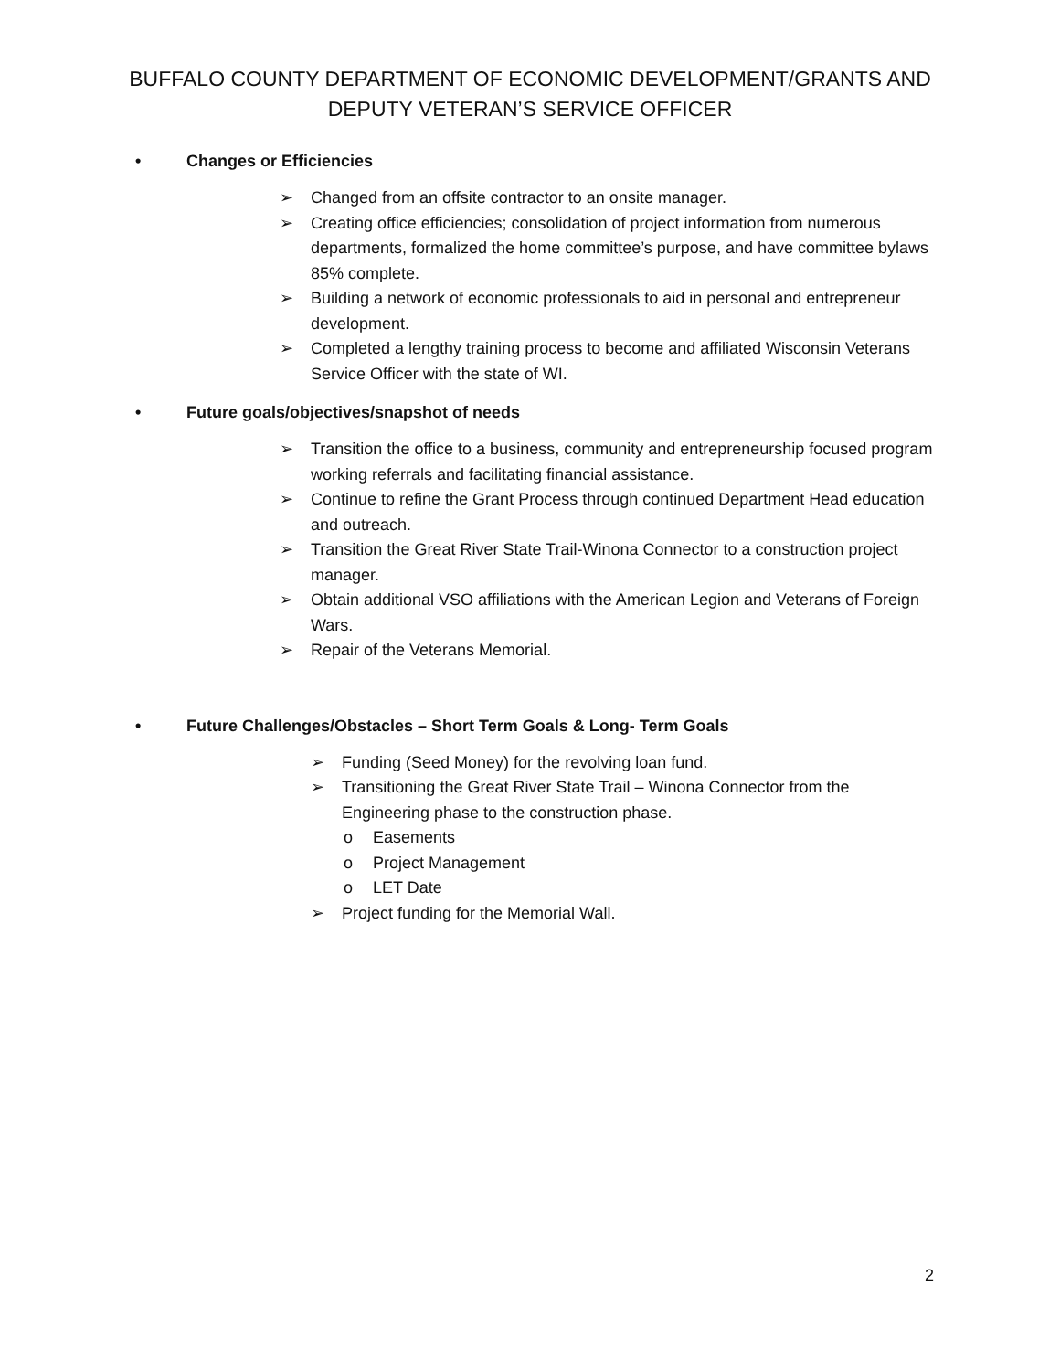BUFFALO COUNTY DEPARTMENT OF ECONOMIC DEVELOPMENT/GRANTS AND
DEPUTY VETERAN’S SERVICE OFFICER
• Changes or Efficiencies
➢ Changed from an offsite contractor to an onsite manager.
➢ Creating office efficiencies; consolidation of project information from numerous departments, formalized the home committee’s purpose, and have committee bylaws 85% complete.
➢ Building a network of economic professionals to aid in personal and entrepreneur development.
➢ Completed a lengthy training process to become and affiliated Wisconsin Veterans Service Officer with the state of WI.
• Future goals/objectives/snapshot of needs
➢ Transition the office to a business, community and entrepreneurship focused program working referrals and facilitating financial assistance.
➢ Continue to refine the Grant Process through continued Department Head education and outreach.
➢ Transition the Great River State Trail-Winona Connector to a construction project manager.
➢ Obtain additional VSO affiliations with the American Legion and Veterans of Foreign Wars.
➢ Repair of the Veterans Memorial.
• Future Challenges/Obstacles – Short Term Goals & Long- Term Goals
➢ Funding (Seed Money) for the revolving loan fund.
➢ Transitioning the Great River State Trail – Winona Connector from the Engineering phase to the construction phase.
o Easements
o Project Management
o LET Date
➢ Project funding for the Memorial Wall.
2